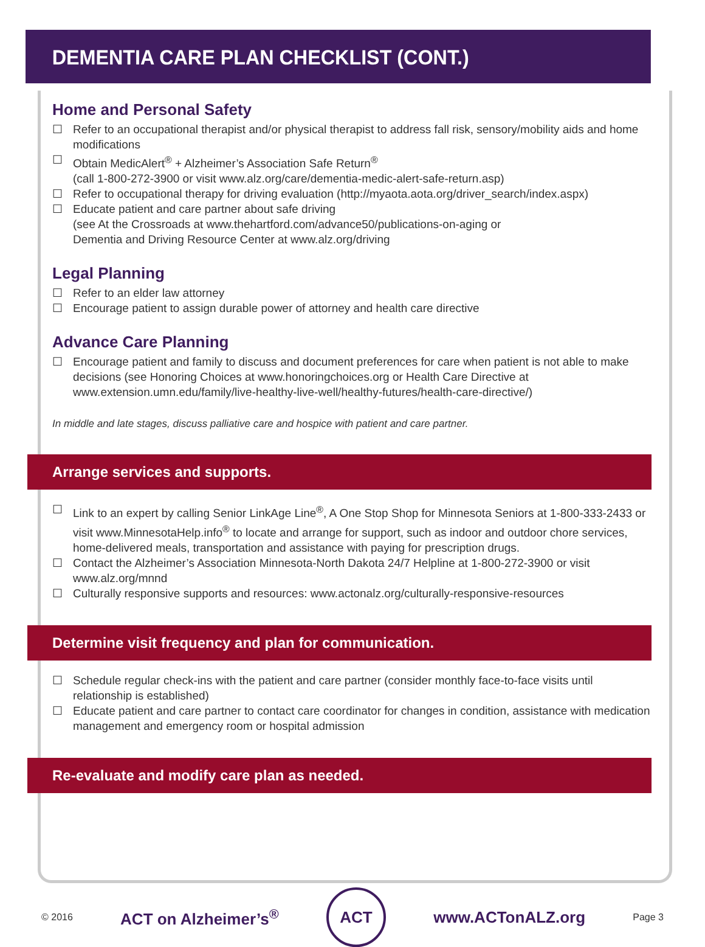DEMENTIA CARE PLAN CHECKLIST (CONT.)
Home and Personal Safety
☐ Refer to an occupational therapist and/or physical therapist to address fall risk, sensory/mobility aids and home modifications
☐ Obtain MedicAlert<sup>®</sup> + Alzheimer’s Association Safe Return<sup>®</sup>
(call 1-800-272-3900 or visit www.alz.org/care/dementia-medic-alert-safe-return.asp)
☐ Refer to occupational therapy for driving evaluation (http://myaota.aota.org/driver_search/index.aspx)
☐ Educate patient and care partner about safe driving
(see At the Crossroads at www.thehartford.com/advance50/publications-on-aging or
Dementia and Driving Resource Center at www.alz.org/driving
Legal Planning
☐ Refer to an elder law attorney
☐ Encourage patient to assign durable power of attorney and health care directive
Advance Care Planning
☐ Encourage patient and family to discuss and document preferences for care when patient is not able to make decisions (see Honoring Choices at www.honoringchoices.org or Health Care Directive at www.extension.umn.edu/family/live-healthy-live-well/healthy-futures/health-care-directive/)
In middle and late stages, discuss palliative care and hospice with patient and care partner.
Arrange services and supports.
☐ Link to an expert by calling Senior LinkAge Line<sup>®</sup>, A One Stop Shop for Minnesota Seniors at 1-800-333-2433 or visit www.MinnesotaHelp.info<sup>®</sup> to locate and arrange for support, such as indoor and outdoor chore services, home-delivered meals, transportation and assistance with paying for prescription drugs.
☐ Contact the Alzheimer’s Association Minnesota-North Dakota 24/7 Helpline at 1-800-272-3900 or visit www.alz.org/mnnd
☐ Culturally responsive supports and resources: www.actonalz.org/culturally-responsive-resources
Determine visit frequency and plan for communication.
☐ Schedule regular check-ins with the patient and care partner (consider monthly face-to-face visits until relationship is established)
☐ Educate patient and care partner to contact care coordinator for changes in condition, assistance with medication management and emergency room or hospital admission
Re-evaluate and modify care plan as needed.
© 2016 ACT on Alzheimer’s<sup>®</sup>
ACT
www.ACTonALZ.org Page 3